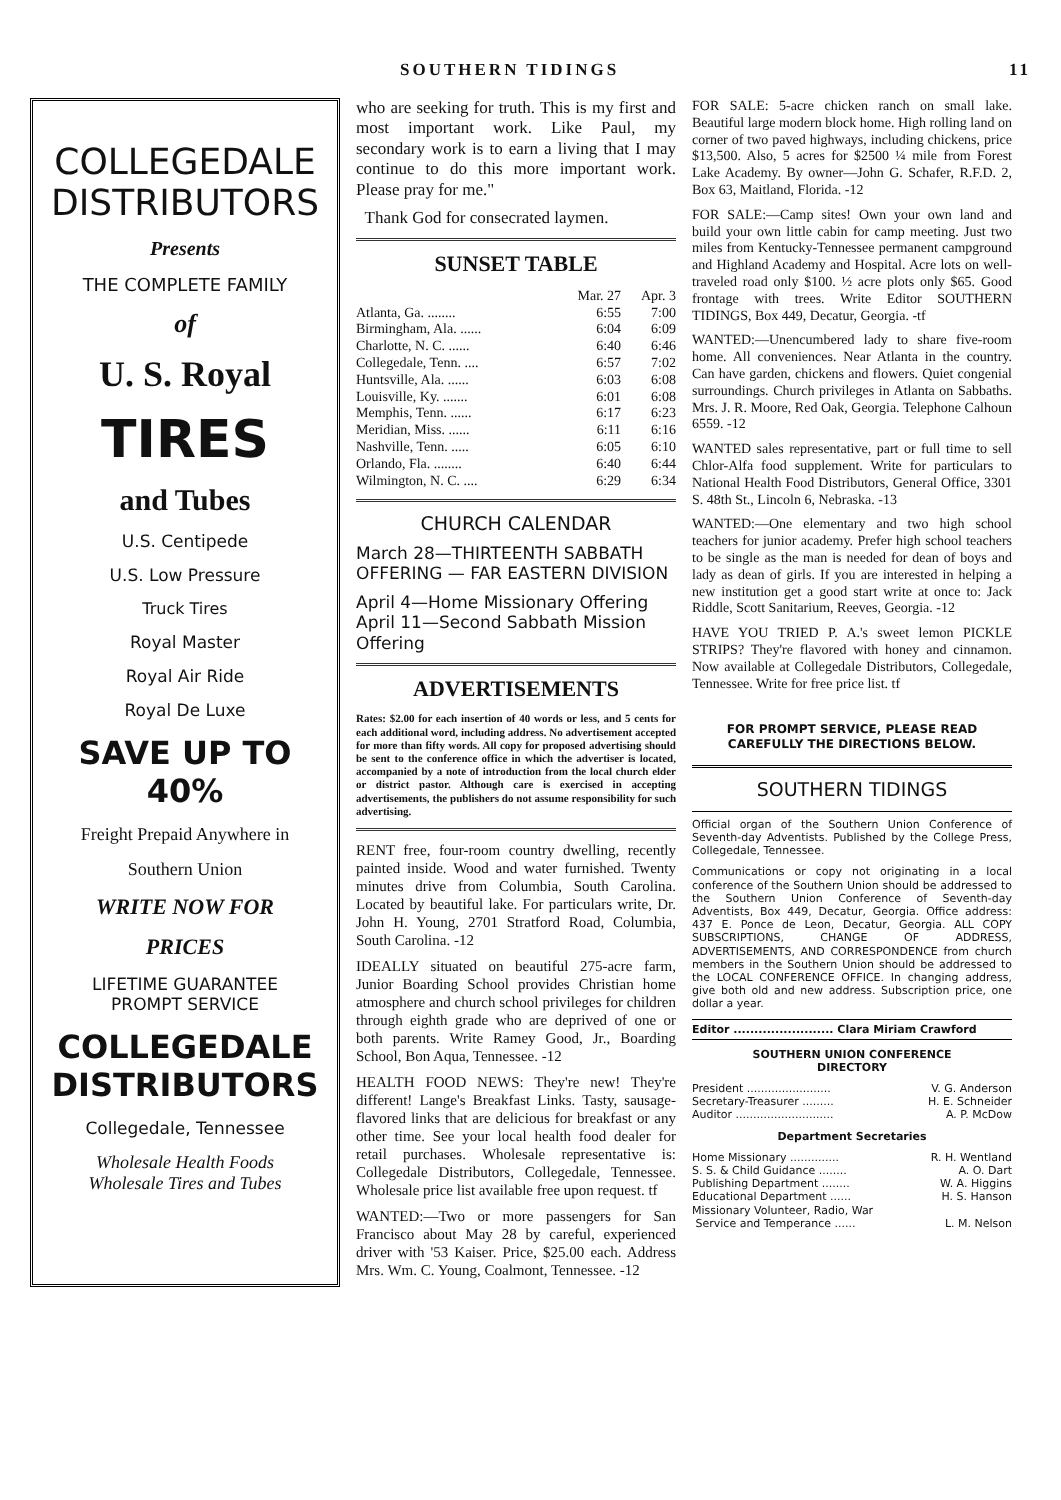SOUTHERN TIDINGS 11
COLLEGEDALE DISTRIBUTORS
Presents
THE COMPLETE FAMILY
of
U. S. Royal
TIRES
and Tubes
U.S. Centipede
U.S. Low Pressure
Truck Tires
Royal Master
Royal Air Ride
Royal De Luxe
SAVE UP TO 40%
Freight Prepaid Anywhere in
Southern Union
WRITE NOW FOR
PRICES
LIFETIME GUARANTEE
PROMPT SERVICE
COLLEGEDALE DISTRIBUTORS
Collegedale, Tennessee
Wholesale Health Foods
Wholesale Tires and Tubes
who are seeking for truth. This is my first and most important work. Like Paul, my secondary work is to earn a living that I may continue to do this more important work. Please pray for me."
Thank God for consecrated laymen.
SUNSET TABLE
| | Mar. 27 | Apr. 3 |
| --- | --- | --- |
| Atlanta, Ga. ........ | 6:55 | 7:00 |
| Birmingham, Ala. ...... | 6:04 | 6:09 |
| Charlotte, N. C. ...... | 6:40 | 6:46 |
| Collegedale, Tenn. .... | 6:57 | 7:02 |
| Huntsville, Ala. ...... | 6:03 | 6:08 |
| Louisville, Ky. ....... | 6:01 | 6:08 |
| Memphis, Tenn. ...... | 6:17 | 6:23 |
| Meridian, Miss. ...... | 6:11 | 6:16 |
| Nashville, Tenn. ..... | 6:05 | 6:10 |
| Orlando, Fla. ........ | 6:40 | 6:44 |
| Wilmington, N. C. .... | 6:29 | 6:34 |
CHURCH CALENDAR
March 28—THIRTEENTH SABBATH OFFERING — FAR EASTERN DIVISION
April 4—Home Missionary Offering
April 11—Second Sabbath Mission Offering
ADVERTISEMENTS
Rates: $2.00 for each insertion of 40 words or less, and 5 cents for each additional word, including address. No advertisement accepted for more than fifty words. All copy for proposed advertising should be sent to the conference office in which the advertiser is located, accompanied by a note of introduction from the local church elder or district pastor. Although care is exercised in accepting advertisements, the publishers do not assume responsibility for such advertising.
RENT free, four-room country dwelling, recently painted inside. Wood and water furnished. Twenty minutes drive from Columbia, South Carolina. Located by beautiful lake. For particulars write, Dr. John H. Young, 2701 Stratford Road, Columbia, South Carolina. -12
IDEALLY situated on beautiful 275-acre farm, Junior Boarding School provides Christian home atmosphere and church school privileges for children through eighth grade who are deprived of one or both parents. Write Ramey Good, Jr., Boarding School, Bon Aqua, Tennessee. -12
HEALTH FOOD NEWS: They're new! They're different! Lange's Breakfast Links. Tasty, sausage-flavored links that are delicious for breakfast or any other time. See your local health food dealer for retail purchases. Wholesale representative is: Collegedale Distributors, Collegedale, Tennessee. Wholesale price list available free upon request. tf
WANTED:—Two or more passengers for San Francisco about May 28 by careful, experienced driver with '53 Kaiser. Price, $25.00 each. Address Mrs. Wm. C. Young, Coalmont, Tennessee. -12
FOR SALE: 5-acre chicken ranch on small lake. Beautiful large modern block home. High rolling land on corner of two paved highways, including chickens, price $13,500. Also, 5 acres for $2500 ¼ mile from Forest Lake Academy. By owner—John G. Schafer, R.F.D. 2, Box 63, Maitland, Florida. -12
FOR SALE:—Camp sites! Own your own land and build your own little cabin for camp meeting. Just two miles from Kentucky-Tennessee permanent campground and Highland Academy and Hospital. Acre lots on well-traveled road only $100. ½ acre plots only $65. Good frontage with trees. Write Editor SOUTHERN TIDINGS, Box 449, Decatur, Georgia. -tf
WANTED:—Unencumbered lady to share five-room home. All conveniences. Near Atlanta in the country. Can have garden, chickens and flowers. Quiet congenial surroundings. Church privileges in Atlanta on Sabbaths. Mrs. J. R. Moore, Red Oak, Georgia. Telephone Calhoun 6559. -12
WANTED sales representative, part or full time to sell Chlor-Alfa food supplement. Write for particulars to National Health Food Distributors, General Office, 3301 S. 48th St., Lincoln 6, Nebraska. -13
WANTED:—One elementary and two high school teachers for junior academy. Prefer high school teachers to be single as the man is needed for dean of boys and lady as dean of girls. If you are interested in helping a new institution get a good start write at once to: Jack Riddle, Scott Sanitarium, Reeves, Georgia. -12
HAVE YOU TRIED P. A.'s sweet lemon PICKLE STRIPS? They're flavored with honey and cinnamon. Now available at Collegedale Distributors, Collegedale, Tennessee. Write for free price list. tf
FOR PROMPT SERVICE, PLEASE READ CAREFULLY THE DIRECTIONS BELOW.
SOUTHERN TIDINGS
Official organ of the Southern Union Conference of Seventh-day Adventists. Published by the College Press, Collegedale, Tennessee.
Communications or copy not originating in a local conference of the Southern Union should be addressed to the Southern Union Conference of Seventh-day Adventists, Box 449, Decatur, Georgia. Office address: 437 E. Ponce de Leon, Decatur, Georgia. ALL COPY SUBSCRIPTIONS, CHANGE OF ADDRESS, ADVERTISEMENTS, AND CORRESPONDENCE from church members in the Southern Union should be addressed to the LOCAL CONFERENCE OFFICE. In changing address, give both old and new address. Subscription price, one dollar a year.
Editor ........................ Clara Miriam Crawford
SOUTHERN UNION CONFERENCE
DIRECTORY
| President ........................ | V. G. Anderson |
| Secretary-Treasurer ......... | H. E. Schneider |
| Auditor ............................ | A. P. McDow |
Department Secretaries
| Home Missionary .............. | R. H. Wentland |
| S. S. & Child Guidance ........ | A. O. Dart |
| Publishing Department ........ | W. A. Higgins |
| Educational Department ...... | H. S. Hanson |
| Missionary Volunteer, Radio, War | |
| Service and Temperance ...... | L. M. Nelson |